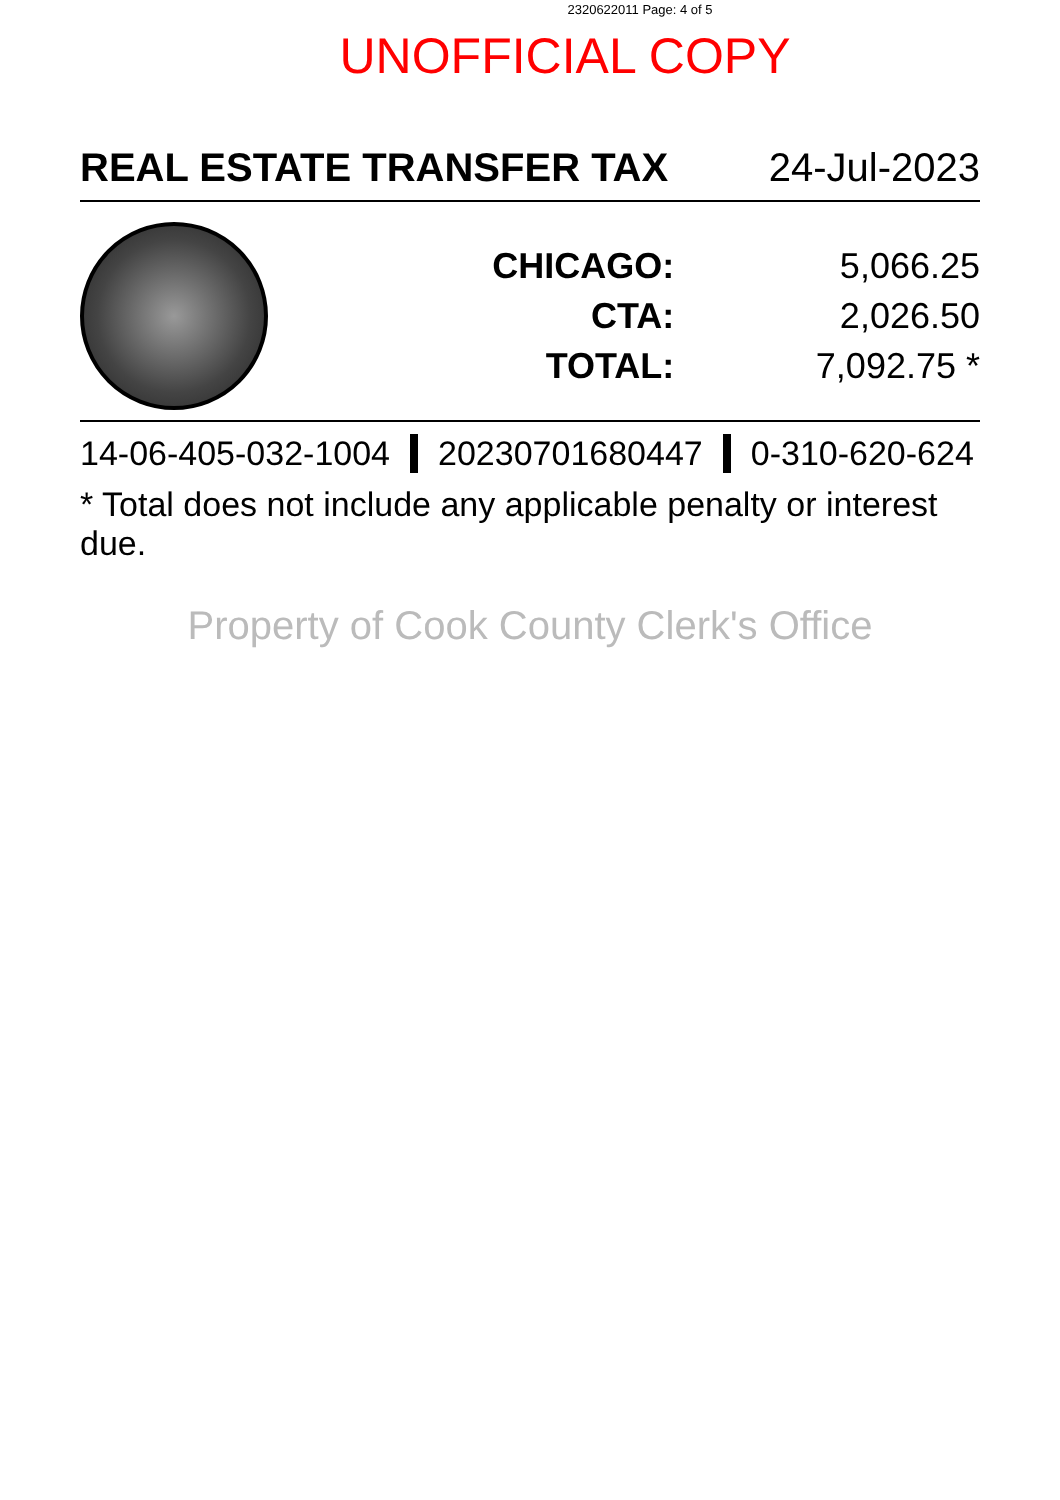2320622011 Page: 4 of 5
UNOFFICIAL COPY
REAL ESTATE TRANSFER TAX 24-Jul-2023
| CHICAGO: | 5,066.25 |
| CTA: | 2,026.50 |
| TOTAL: | 7,092.75 * |
14-06-405-032-1004 20230701680447 0-310-620-624
* Total does not include any applicable penalty or interest due.
Property of Cook County Clerk's Office